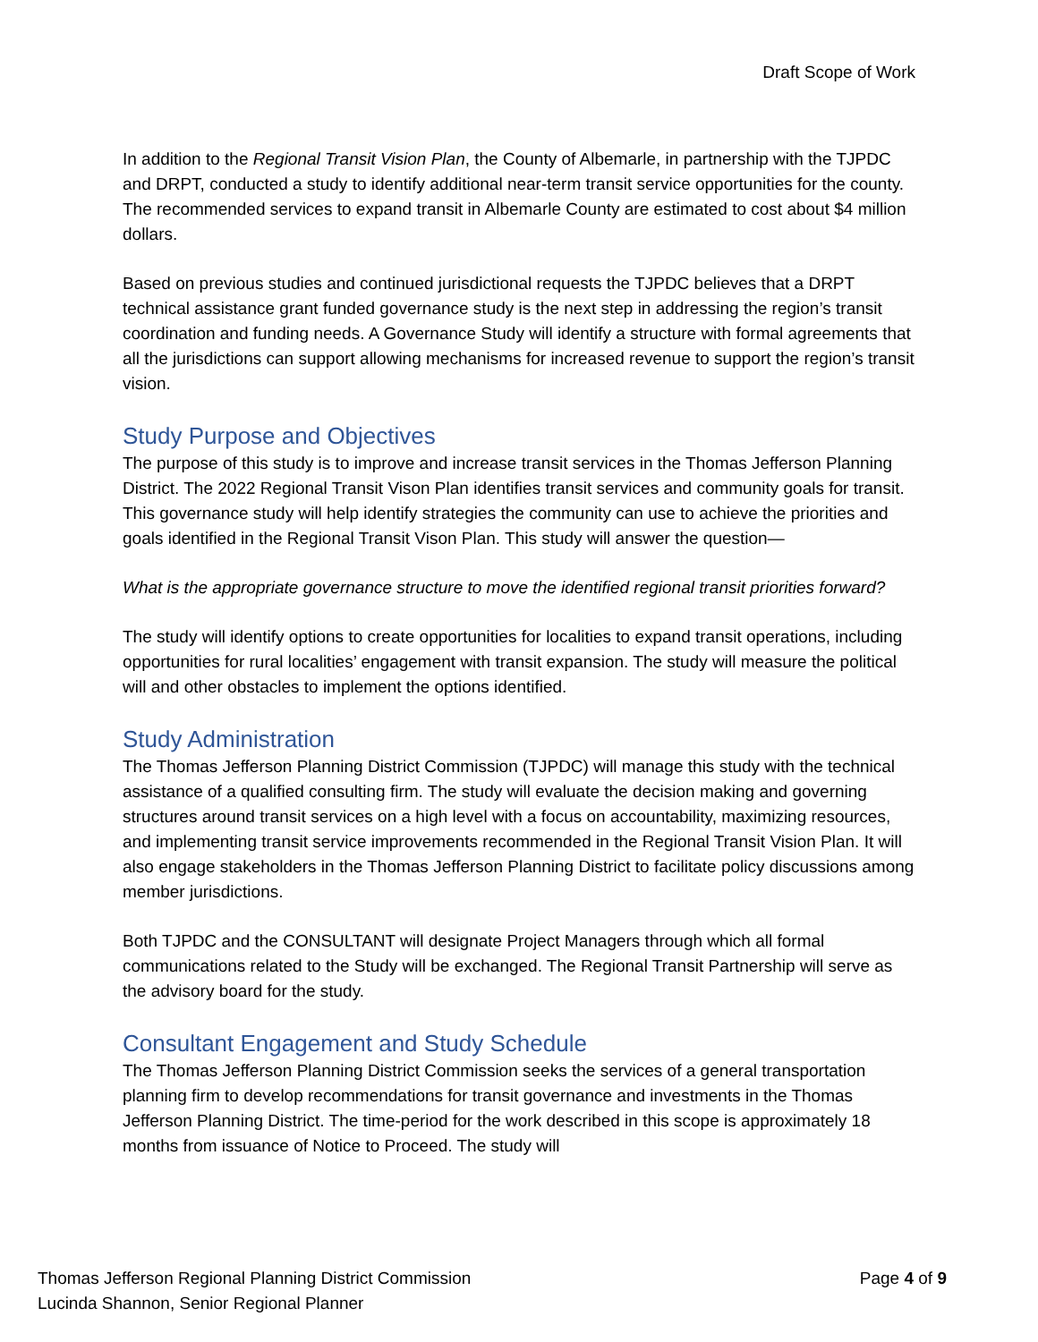Draft Scope of Work
In addition to the Regional Transit Vision Plan, the County of Albemarle, in partnership with the TJPDC and DRPT, conducted a study to identify additional near-term transit service opportunities for the county. The recommended services to expand transit in Albemarle County are estimated to cost about $4 million dollars.
Based on previous studies and continued jurisdictional requests the TJPDC believes that a DRPT technical assistance grant funded governance study is the next step in addressing the region’s transit coordination and funding needs. A Governance Study will identify a structure with formal agreements that all the jurisdictions can support allowing mechanisms for increased revenue to support the region’s transit vision.
Study Purpose and Objectives
The purpose of this study is to improve and increase transit services in the Thomas Jefferson Planning District. The 2022 Regional Transit Vison Plan identifies transit services and community goals for transit. This governance study will help identify strategies the community can use to achieve the priorities and goals identified in the Regional Transit Vison Plan. This study will answer the question—
What is the appropriate governance structure to move the identified regional transit priorities forward?
The study will identify options to create opportunities for localities to expand transit operations, including opportunities for rural localities’ engagement with transit expansion. The study will measure the political will and other obstacles to implement the options identified.
Study Administration
The Thomas Jefferson Planning District Commission (TJPDC) will manage this study with the technical assistance of a qualified consulting firm. The study will evaluate the decision making and governing structures around transit services on a high level with a focus on accountability, maximizing resources, and implementing transit service improvements recommended in the Regional Transit Vision Plan. It will also engage stakeholders in the Thomas Jefferson Planning District to facilitate policy discussions among member jurisdictions.
Both TJPDC and the CONSULTANT will designate Project Managers through which all formal communications related to the Study will be exchanged. The Regional Transit Partnership will serve as the advisory board for the study.
Consultant Engagement and Study Schedule
The Thomas Jefferson Planning District Commission seeks the services of a general transportation planning firm to develop recommendations for transit governance and investments in the Thomas Jefferson Planning District. The time-period for the work described in this scope is approximately 18 months from issuance of Notice to Proceed. The study will
Thomas Jefferson Regional Planning District Commission
Lucinda Shannon, Senior Regional Planner
Page 4 of 9